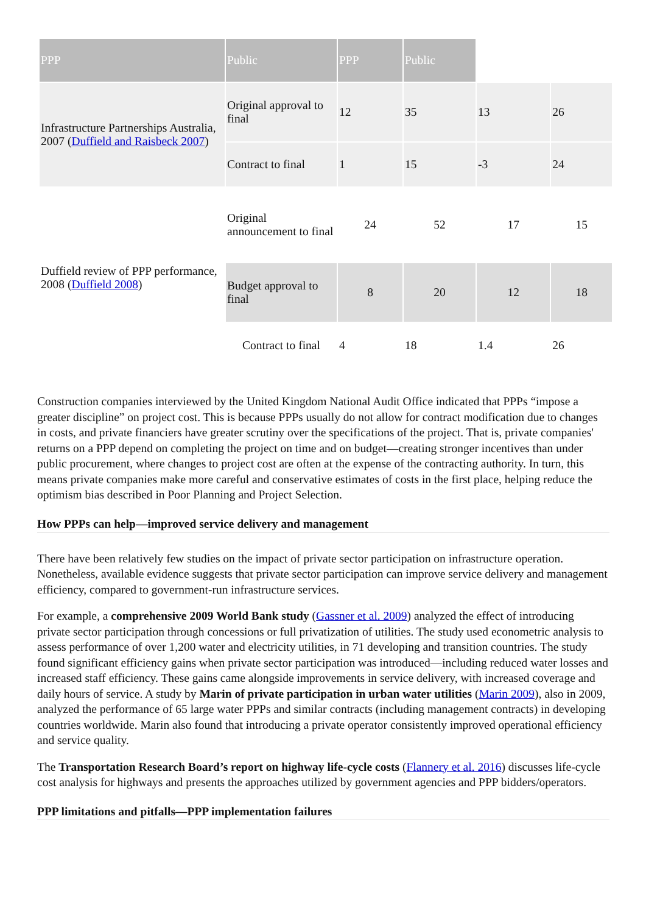| PPP | Public | PPP | Public | | |
| Infrastructure Partnerships Australia, 2007 ( Duffield and Raisbeck 2007 ) | Original approval to final | 12 | 35 | 13 | 26 |
| | Contract to final | 1 | 15 | -3 | 24 |
| Duffield review of PPP performance, 2008 ( Duffield 2008 ) | Original announcement to final | 24 | 52 | 17 | 15 |
| | Budget approval to final | 8 | 20 | 12 | 18 |
| | Contract to final | 4 | 18 | 1.4 | 26 |
Construction companies interviewed by the United Kingdom National Audit Office indicated that PPPs “impose a greater discipline” on project cost. This is because PPPs usually do not allow for contract modification due to changes in costs, and private financiers have greater scrutiny over the specifications of the project. That is, private companies' returns on a PPP depend on completing the project on time and on budget—creating stronger incentives than under public procurement, where changes to project cost are often at the expense of the contracting authority. In turn, this means private companies make more careful and conservative estimates of costs in the first place, helping reduce the optimism bias described in Poor Planning and Project Selection.
How PPPs can help—improved service delivery and management
There have been relatively few studies on the impact of private sector participation on infrastructure operation. Nonetheless, available evidence suggests that private sector participation can improve service delivery and management efficiency, compared to government-run infrastructure services.
For example, a comprehensive 2009 World Bank study (Gassner et al. 2009) analyzed the effect of introducing private sector participation through concessions or full privatization of utilities. The study used econometric analysis to assess performance of over 1,200 water and electricity utilities, in 71 developing and transition countries. The study found significant efficiency gains when private sector participation was introduced—including reduced water losses and increased staff efficiency. These gains came alongside improvements in service delivery, with increased coverage and daily hours of service. A study by Marin of private participation in urban water utilities (Marin 2009), also in 2009, analyzed the performance of 65 large water PPPs and similar contracts (including management contracts) in developing countries worldwide. Marin also found that introducing a private operator consistently improved operational efficiency and service quality.
The Transportation Research Board’s report on highway life-cycle costs (Flannery et al. 2016) discusses life-cycle cost analysis for highways and presents the approaches utilized by government agencies and PPP bidders/operators.
PPP limitations and pitfalls—PPP implementation failures